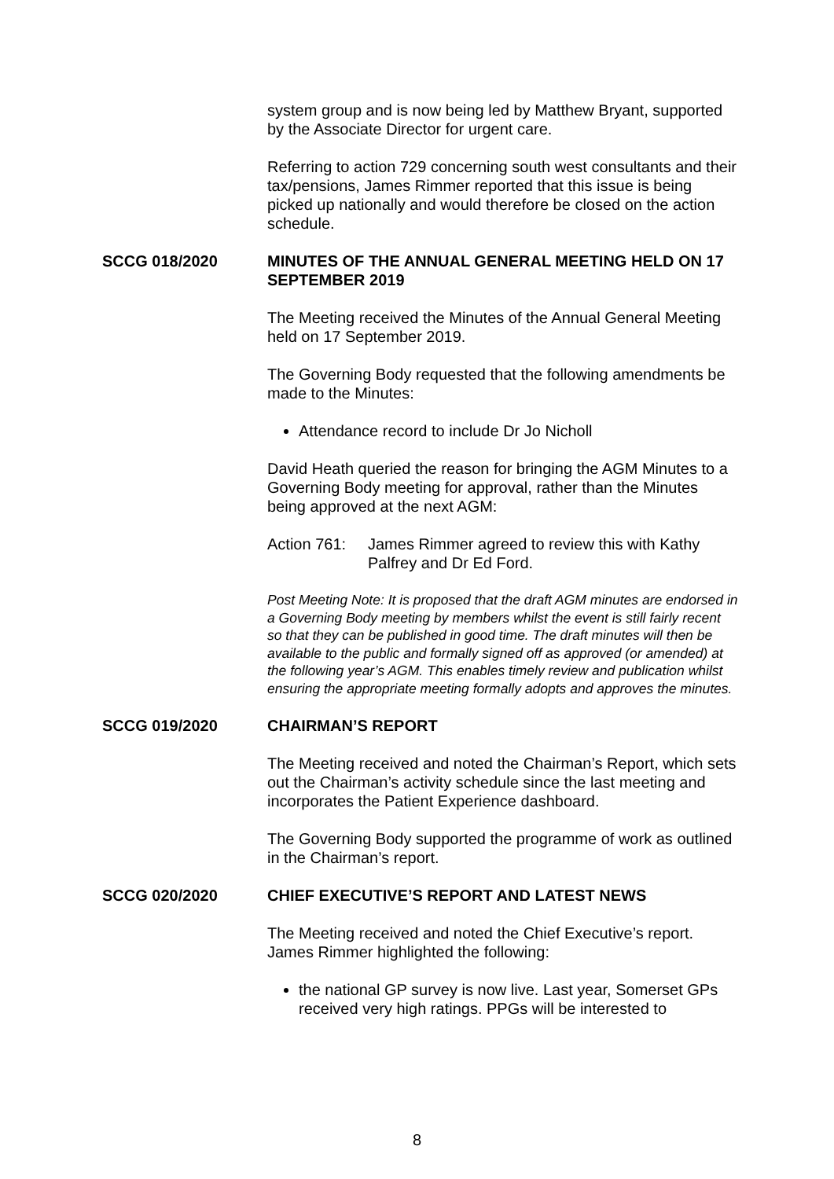system group and is now being led by Matthew Bryant, supported by the Associate Director for urgent care.
Referring to action 729 concerning south west consultants and their tax/pensions, James Rimmer reported that this issue is being picked up nationally and would therefore be closed on the action schedule.
SCCG 018/2020 MINUTES OF THE ANNUAL GENERAL MEETING HELD ON 17 SEPTEMBER 2019
The Meeting received the Minutes of the Annual General Meeting held on 17 September 2019.
The Governing Body requested that the following amendments be made to the Minutes:
Attendance record to include Dr Jo Nicholl
David Heath queried the reason for bringing the AGM Minutes to a Governing Body meeting for approval, rather than the Minutes being approved at the next AGM:
Action 761: James Rimmer agreed to review this with Kathy Palfrey and Dr Ed Ford.
Post Meeting Note: It is proposed that the draft AGM minutes are endorsed in a Governing Body meeting by members whilst the event is still fairly recent so that they can be published in good time. The draft minutes will then be available to the public and formally signed off as approved (or amended) at the following year’s AGM. This enables timely review and publication whilst ensuring the appropriate meeting formally adopts and approves the minutes.
SCCG 019/2020 CHAIRMAN’S REPORT
The Meeting received and noted the Chairman’s Report, which sets out the Chairman’s activity schedule since the last meeting and incorporates the Patient Experience dashboard.
The Governing Body supported the programme of work as outlined in the Chairman’s report.
SCCG 020/2020 CHIEF EXECUTIVE’S REPORT AND LATEST NEWS
The Meeting received and noted the Chief Executive’s report. James Rimmer highlighted the following:
the national GP survey is now live. Last year, Somerset GPs received very high ratings. PPGs will be interested to
8